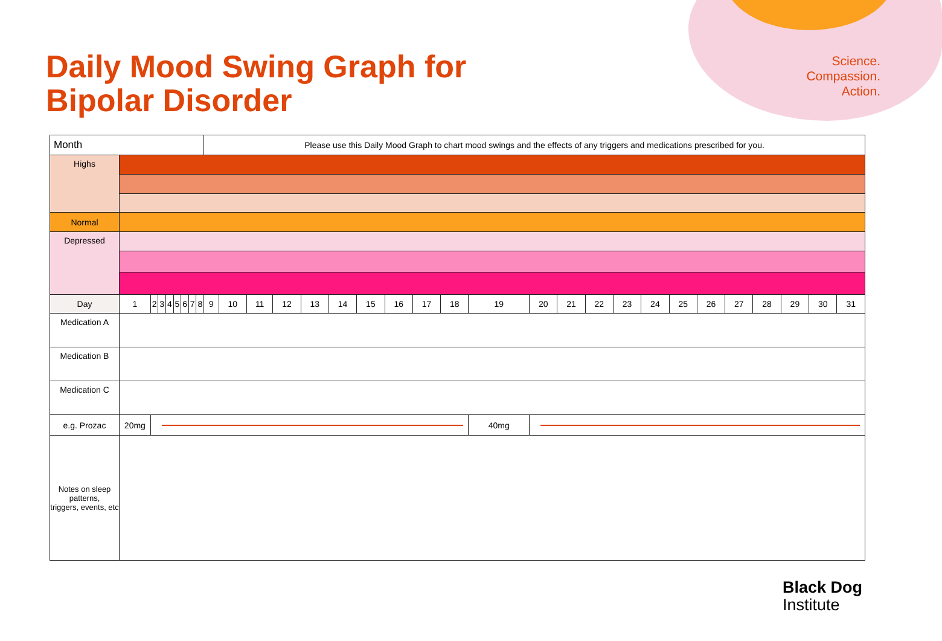Daily Mood Swing Graph for
Bipolar Disorder
Science.
Compassion.
Action.
| Month | | | | | | | | | Please use this Daily Mood Graph to chart mood swings and the effects of any triggers and medications prescribed for you. | | | | | | | | | | | | | | | | | | | | | | |
| Highs | | | | | | | | | | | | | | | | | | | | | | | | | | | | | | | |
| Normal | | | | | | | | | | | | | | | | | | | | | | | | | | | | | | | |
| Depressed | | | | | | | | | | | | | | | | | | | | | | | | | | | | | | | |
| Day | 1 | 2 | 3 | 4 | 5 | 6 | 7 | 8 | 9 | 10 | 11 | 12 | 13 | 14 | 15 | 16 | 17 | 18 | 19 | 20 | 21 | 22 | 23 | 24 | 25 | 26 | 27 | 28 | 29 | 30 | 31 |
| Medication A | | | | | | | | | | | | | | | | | | | | | | | | | | | | | | | |
| Medication B | | | | | | | | | | | | | | | | | | | | | | | | | | | | | | | |
| Medication C | | | | | | | | | | | | | | | | | | | | | | | | | | | | | | | |
| e.g. Prozac | 20mg | | | | | | | | | | | | | | | | | | 40mg | | | | | | | | | | | | |
| Notes on sleep patterns, triggers, events, etc | | | | | | | | | | | | | | | | | | | | | | | | | | | | | | | |
Black Dog
Institute